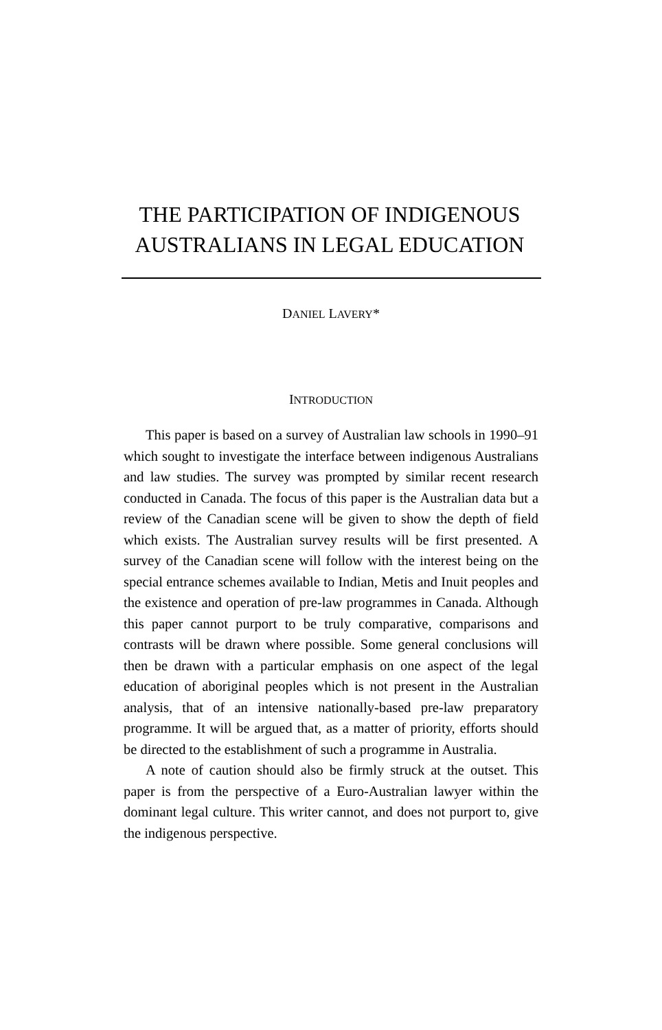THE PARTICIPATION OF INDIGENOUS AUSTRALIANS IN LEGAL EDUCATION
DANIEL LAVERY*
INTRODUCTION
This paper is based on a survey of Australian law schools in 1990–91 which sought to investigate the interface between indigenous Australians and law studies. The survey was prompted by similar recent research conducted in Canada. The focus of this paper is the Australian data but a review of the Canadian scene will be given to show the depth of field which exists. The Australian survey results will be first presented. A survey of the Canadian scene will follow with the interest being on the special entrance schemes available to Indian, Metis and Inuit peoples and the existence and operation of pre-law programmes in Canada. Although this paper cannot purport to be truly comparative, comparisons and contrasts will be drawn where possible. Some general conclusions will then be drawn with a particular emphasis on one aspect of the legal education of aboriginal peoples which is not present in the Australian analysis, that of an intensive nationally-based pre-law preparatory programme. It will be argued that, as a matter of priority, efforts should be directed to the establishment of such a programme in Australia.
A note of caution should also be firmly struck at the outset. This paper is from the perspective of a Euro-Australian lawyer within the dominant legal culture. This writer cannot, and does not purport to, give the indigenous perspective.